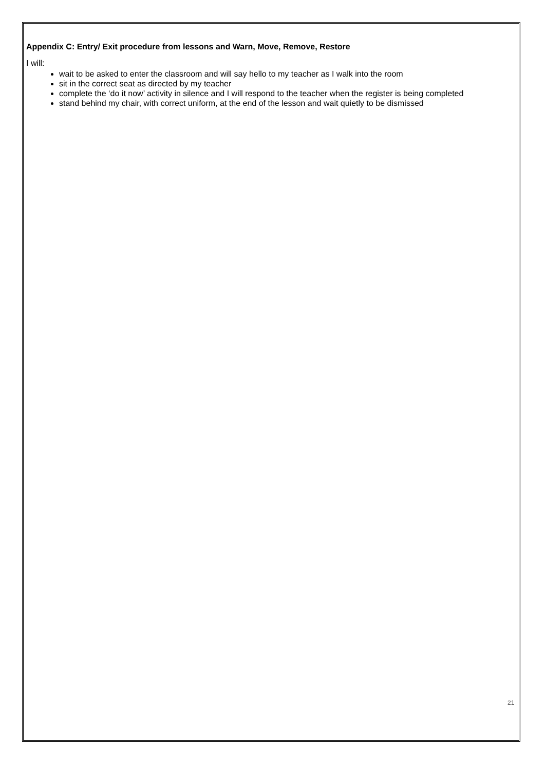Appendix C: Entry/ Exit procedure from lessons and Warn, Move, Remove, Restore
I will:
wait to be asked to enter the classroom and will say hello to my teacher as I walk into the room
sit in the correct seat as directed by my teacher
complete the ‘do it now’ activity in silence and I will respond to the teacher when the register is being completed
stand behind my chair, with correct uniform, at the end of the lesson and wait quietly to be dismissed
21